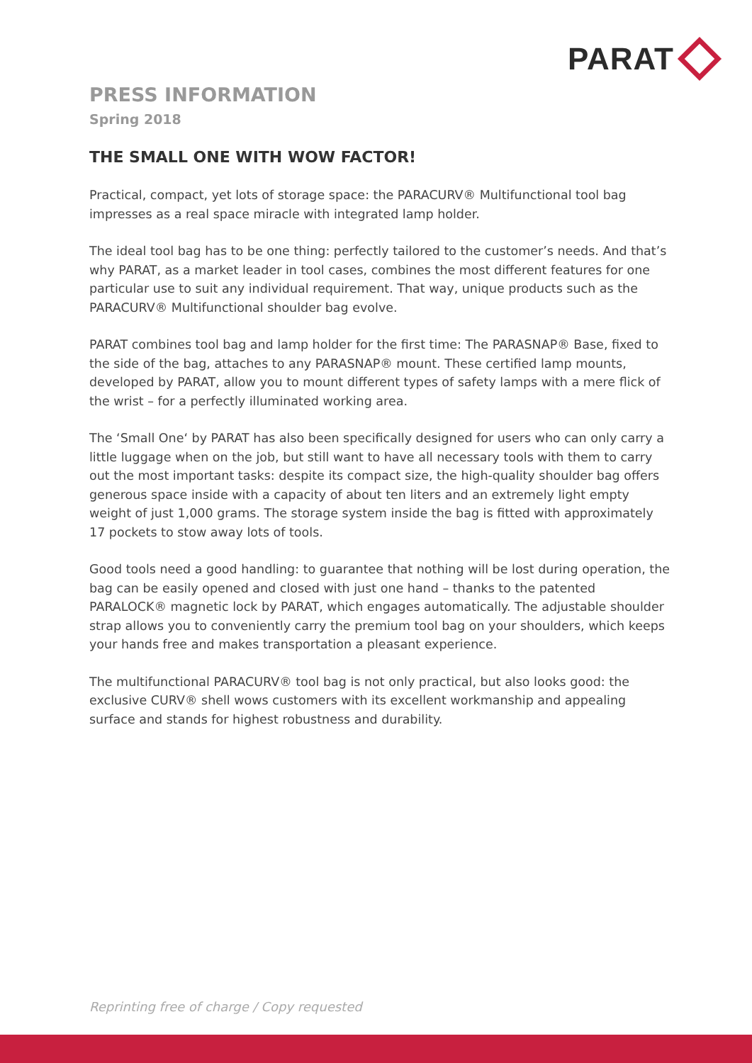PARAT
PRESS INFORMATION
Spring 2018
THE SMALL ONE WITH WOW FACTOR!
Practical, compact, yet lots of storage space: the PARACURV® Multifunctional tool bag impresses as a real space miracle with integrated lamp holder.
The ideal tool bag has to be one thing: perfectly tailored to the customer’s needs. And that’s why PARAT, as a market leader in tool cases, combines the most different features for one particular use to suit any individual requirement. That way, unique products such as the PARACURV® Multifunctional shoulder bag evolve.
PARAT combines tool bag and lamp holder for the first time: The PARASNAP® Base, fixed to the side of the bag, attaches to any PARASNAP® mount. These certified lamp mounts, developed by PARAT, allow you to mount different types of safety lamps with a mere flick of the wrist – for a perfectly illuminated working area.
The ‘Small One‘ by PARAT has also been specifically designed for users who can only carry a little luggage when on the job, but still want to have all necessary tools with them to carry out the most important tasks: despite its compact size, the high-quality shoulder bag offers generous space inside with a capacity of about ten liters and an extremely light empty weight of just 1,000 grams. The storage system inside the bag is fitted with approximately 17 pockets to stow away lots of tools.
Good tools need a good handling: to guarantee that nothing will be lost during operation, the bag can be easily opened and closed with just one hand – thanks to the patented PARALOCK® magnetic lock by PARAT, which engages automatically. The adjustable shoulder strap allows you to conveniently carry the premium tool bag on your shoulders, which keeps your hands free and makes transportation a pleasant experience.
The multifunctional PARACURV® tool bag is not only practical, but also looks good: the exclusive CURV® shell wows customers with its excellent workmanship and appealing surface and stands for highest robustness and durability.
Reprinting free of charge / Copy requested